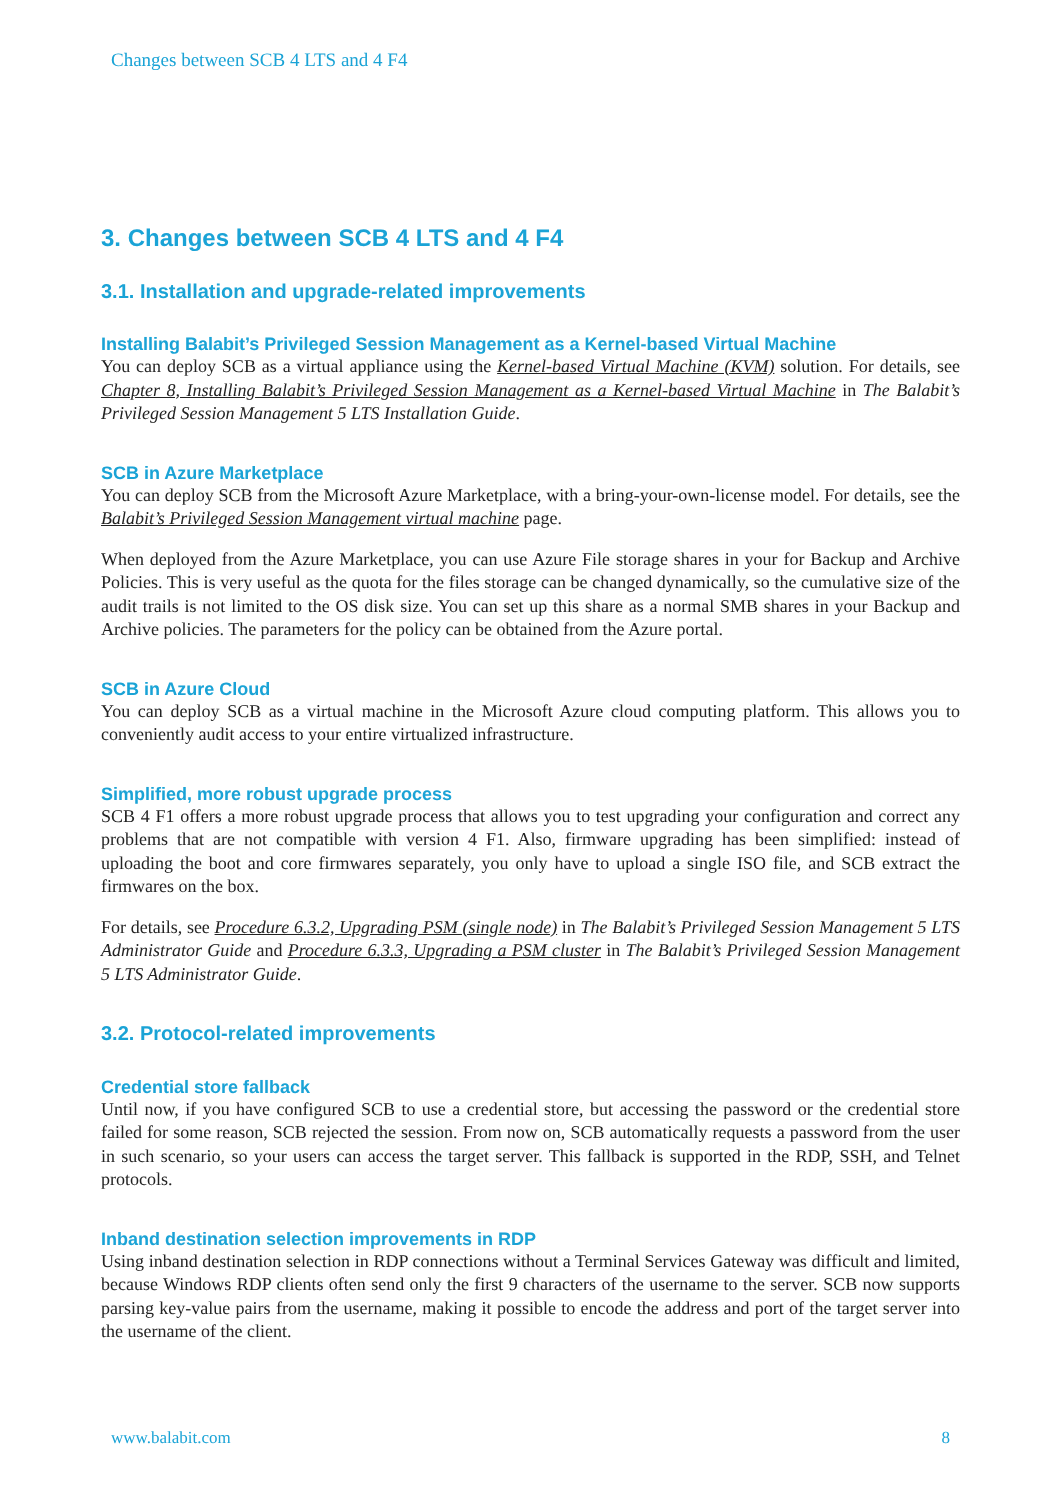Changes between SCB 4 LTS and 4 F4
3. Changes between SCB 4 LTS and 4 F4
3.1. Installation and upgrade-related improvements
Installing Balabit’s Privileged Session Management as a Kernel-based Virtual Machine
You can deploy SCB as a virtual appliance using the Kernel-based Virtual Machine (KVM) solution. For details, see Chapter 8, Installing Balabit’s Privileged Session Management as a Kernel-based Virtual Machine in The Balabit’s Privileged Session Management 5 LTS Installation Guide.
SCB in Azure Marketplace
You can deploy SCB from the Microsoft Azure Marketplace, with a bring-your-own-license model. For details, see the Balabit’s Privileged Session Management virtual machine page.
When deployed from the Azure Marketplace, you can use Azure File storage shares in your for Backup and Archive Policies. This is very useful as the quota for the files storage can be changed dynamically, so the cumulative size of the audit trails is not limited to the OS disk size. You can set up this share as a normal SMB shares in your Backup and Archive policies. The parameters for the policy can be obtained from the Azure portal.
SCB in Azure Cloud
You can deploy SCB as a virtual machine in the Microsoft Azure cloud computing platform. This allows you to conveniently audit access to your entire virtualized infrastructure.
Simplified, more robust upgrade process
SCB 4 F1 offers a more robust upgrade process that allows you to test upgrading your configuration and correct any problems that are not compatible with version 4 F1. Also, firmware upgrading has been simplified: instead of uploading the boot and core firmwares separately, you only have to upload a single ISO file, and SCB extract the firmwares on the box.
For details, see Procedure 6.3.2, Upgrading PSM (single node) in The Balabit’s Privileged Session Management 5 LTS Administrator Guide and Procedure 6.3.3, Upgrading a PSM cluster in The Balabit’s Privileged Session Management 5 LTS Administrator Guide.
3.2. Protocol-related improvements
Credential store fallback
Until now, if you have configured SCB to use a credential store, but accessing the password or the credential store failed for some reason, SCB rejected the session. From now on, SCB automatically requests a password from the user in such scenario, so your users can access the target server. This fallback is supported in the RDP, SSH, and Telnet protocols.
Inband destination selection improvements in RDP
Using inband destination selection in RDP connections without a Terminal Services Gateway was difficult and limited, because Windows RDP clients often send only the first 9 characters of the username to the server. SCB now supports parsing key-value pairs from the username, making it possible to encode the address and port of the target server into the username of the client.
www.balabit.com 8